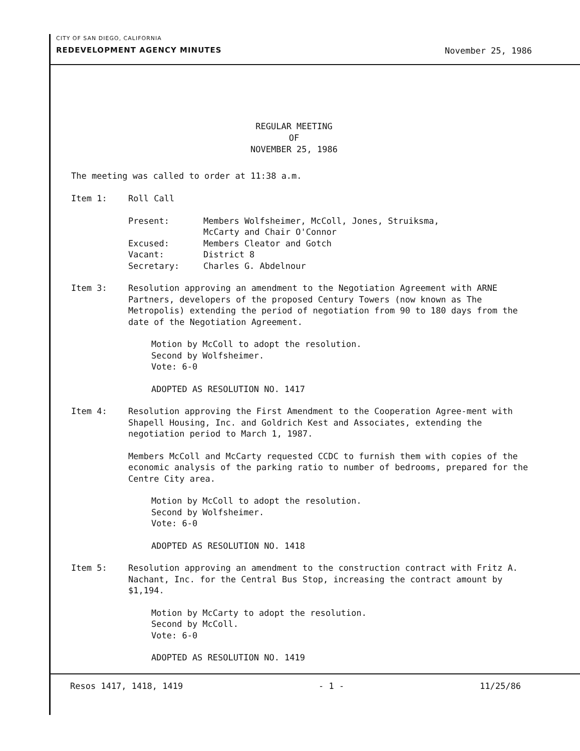CITY OF SAN DIEGO, CALIFORNIA
REDEVELOPMENT AGENCY MINUTES November 25, 1986
REGULAR MEETING
OF
NOVEMBER 25, 1986
The meeting was called to order at 11:38 a.m.
Item 1: Roll Call
| Present: | Members Wolfsheimer, McColl, Jones, Struiksma, McCarty and Chair O'Connor |
| Excused: | Members Cleator and Gotch |
| Vacant: | District 8 |
| Secretary: | Charles G. Abdelnour |
Item 3: Resolution approving an amendment to the Negotiation Agreement with ARNE Partners, developers of the proposed Century Towers (now known as The Metropolis) extending the period of negotiation from 90 to 180 days from the date of the Negotiation Agreement.
Motion by McColl to adopt the resolution.
Second by Wolfsheimer.
Vote: 6-0
ADOPTED AS RESOLUTION NO. 1417
Item 4: Resolution approving the First Amendment to the Cooperation Agree-ment with Shapell Housing, Inc. and Goldrich Kest and Associates, extending the negotiation period to March 1, 1987.
Members McColl and McCarty requested CCDC to furnish them with copies of the economic analysis of the parking ratio to number of bedrooms, prepared for the Centre City area.
Motion by McColl to adopt the resolution.
Second by Wolfsheimer.
Vote: 6-0
ADOPTED AS RESOLUTION NO. 1418
Item 5: Resolution approving an amendment to the construction contract with Fritz A. Nachant, Inc. for the Central Bus Stop, increasing the contract amount by $1,194.
Motion by McCarty to adopt the resolution.
Second by McColl.
Vote: 6-0
ADOPTED AS RESOLUTION NO. 1419
Resos 1417, 1418, 1419 - 1 - 11/25/86